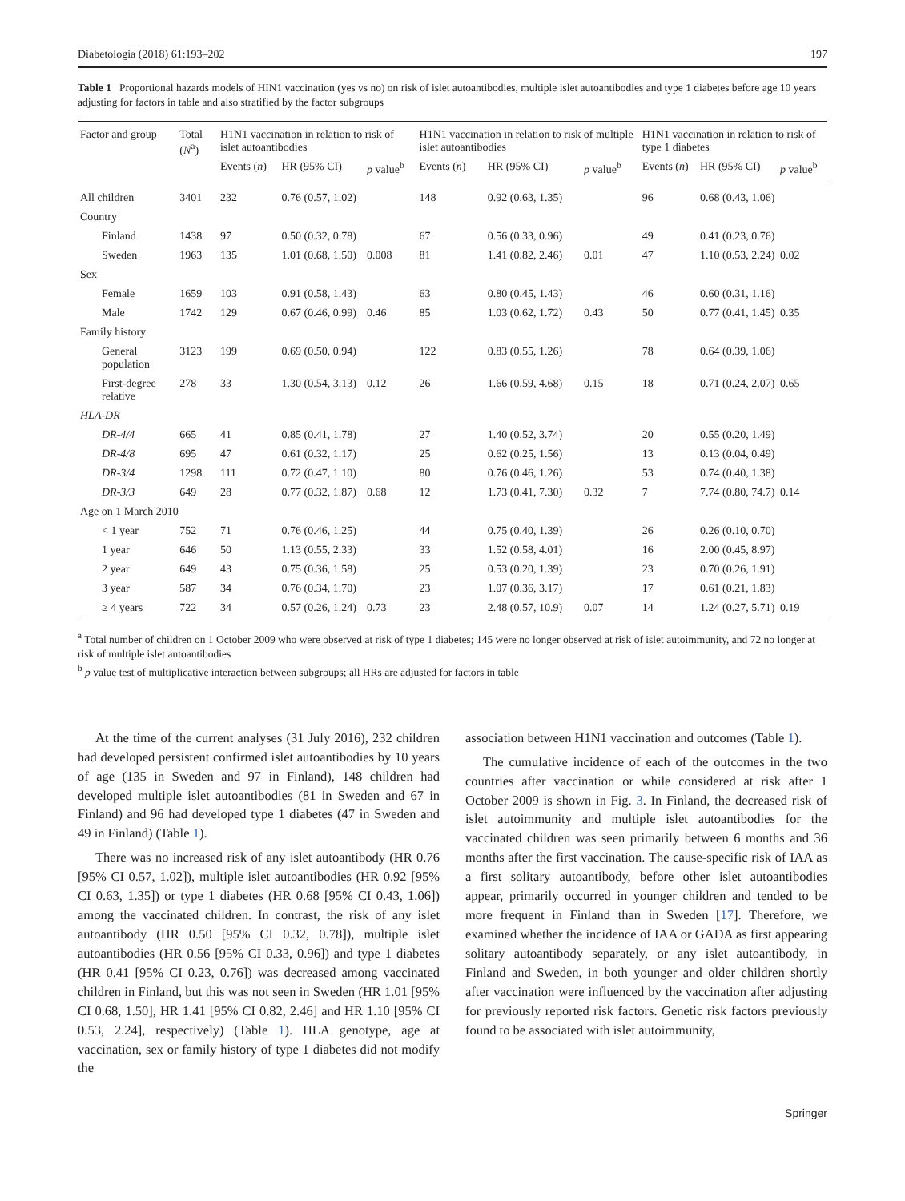Diabetologia (2018) 61:193–202 197
Table 1 Proportional hazards models of HIN1 vaccination (yes vs no) on risk of islet autoantibodies, multiple islet autoantibodies and type 1 diabetes before age 10 years adjusting for factors in table and also stratified by the factor subgroups
| Factor and group | Total ( N<sup>a</sup>) | H1N1 vaccination in relation to risk of islet autoantibodies | | | H1N1 vaccination in relation to risk of multiple islet autoantibodies | | | H1N1 vaccination in relation to risk of type 1 diabetes | | |
| --- | --- | --- | --- | --- | --- | --- | --- | --- | --- | --- |
| | | Events ( n ) | HR (95% CI) | p value<sup>b</sup> | Events ( n ) | HR (95% CI) | p value<sup>b</sup> | Events ( n ) | HR (95% CI) | p value<sup>b</sup> |
| All children | 3401 | 232 | 0.76 (0.57, 1.02) | | 148 | 0.92 (0.63, 1.35) | | 96 | 0.68 (0.43, 1.06) | |
| Country | | | | | | | | | | |
| Finland | 1438 | 97 | 0.50 (0.32, 0.78) | | 67 | 0.56 (0.33, 0.96) | | 49 | 0.41 (0.23, 0.76) | |
| Sweden | 1963 | 135 | 1.01 (0.68, 1.50) | 0.008 | 81 | 1.41 (0.82, 2.46) | 0.01 | 47 | 1.10 (0.53, 2.24) | 0.02 |
| Sex | | | | | | | | | | |
| Female | 1659 | 103 | 0.91 (0.58, 1.43) | | 63 | 0.80 (0.45, 1.43) | | 46 | 0.60 (0.31, 1.16) | |
| Male | 1742 | 129 | 0.67 (0.46, 0.99) | 0.46 | 85 | 1.03 (0.62, 1.72) | 0.43 | 50 | 0.77 (0.41, 1.45) | 0.35 |
| Family history | | | | | | | | | | |
| General population | 3123 | 199 | 0.69 (0.50, 0.94) | | 122 | 0.83 (0.55, 1.26) | | 78 | 0.64 (0.39, 1.06) | |
| First-degree relative | 278 | 33 | 1.30 (0.54, 3.13) | 0.12 | 26 | 1.66 (0.59, 4.68) | 0.15 | 18 | 0.71 (0.24, 2.07) | 0.65 |
| HLA-DR | | | | | | | | | | |
| DR-4/4 | 665 | 41 | 0.85 (0.41, 1.78) | | 27 | 1.40 (0.52, 3.74) | | 20 | 0.55 (0.20, 1.49) | |
| DR-4/8 | 695 | 47 | 0.61 (0.32, 1.17) | | 25 | 0.62 (0.25, 1.56) | | 13 | 0.13 (0.04, 0.49) | |
| DR-3/4 | 1298 | 111 | 0.72 (0.47, 1.10) | | 80 | 0.76 (0.46, 1.26) | | 53 | 0.74 (0.40, 1.38) | |
| DR-3/3 | 649 | 28 | 0.77 (0.32, 1.87) | 0.68 | 12 | 1.73 (0.41, 7.30) | 0.32 | 7 | 7.74 (0.80, 74.7) | 0.14 |
| Age on 1 March 2010 | | | | | | | | | | |
| < 1 year | 752 | 71 | 0.76 (0.46, 1.25) | | 44 | 0.75 (0.40, 1.39) | | 26 | 0.26 (0.10, 0.70) | |
| 1 year | 646 | 50 | 1.13 (0.55, 2.33) | | 33 | 1.52 (0.58, 4.01) | | 16 | 2.00 (0.45, 8.97) | |
| 2 year | 649 | 43 | 0.75 (0.36, 1.58) | | 25 | 0.53 (0.20, 1.39) | | 23 | 0.70 (0.26, 1.91) | |
| 3 year | 587 | 34 | 0.76 (0.34, 1.70) | | 23 | 1.07 (0.36, 3.17) | | 17 | 0.61 (0.21, 1.83) | |
| ≥ 4 years | 722 | 34 | 0.57 (0.26, 1.24) | 0.73 | 23 | 2.48 (0.57, 10.9) | 0.07 | 14 | 1.24 (0.27, 5.71) | 0.19 |
<sup>a</sup> Total number of children on 1 October 2009 who were observed at risk of type 1 diabetes; 145 were no longer observed at risk of islet autoimmunity, and 72 no longer at risk of multiple islet autoantibodies
<sup>b</sup> p value test of multiplicative interaction between subgroups; all HRs are adjusted for factors in table
At the time of the current analyses (31 July 2016), 232 children had developed persistent confirmed islet autoantibodies by 10 years of age (135 in Sweden and 97 in Finland), 148 children had developed multiple islet autoantibodies (81 in Sweden and 67 in Finland) and 96 had developed type 1 diabetes (47 in Sweden and 49 in Finland) (Table 1).
There was no increased risk of any islet autoantibody (HR 0.76 [95% CI 0.57, 1.02]), multiple islet autoantibodies (HR 0.92 [95% CI 0.63, 1.35]) or type 1 diabetes (HR 0.68 [95% CI 0.43, 1.06]) among the vaccinated children. In contrast, the risk of any islet autoantibody (HR 0.50 [95% CI 0.32, 0.78]), multiple islet autoantibodies (HR 0.56 [95% CI 0.33, 0.96]) and type 1 diabetes (HR 0.41 [95% CI 0.23, 0.76]) was decreased among vaccinated children in Finland, but this was not seen in Sweden (HR 1.01 [95% CI 0.68, 1.50], HR 1.41 [95% CI 0.82, 2.46] and HR 1.10 [95% CI 0.53, 2.24], respectively) (Table 1). HLA genotype, age at vaccination, sex or family history of type 1 diabetes did not modify the
association between H1N1 vaccination and outcomes (Table 1).
The cumulative incidence of each of the outcomes in the two countries after vaccination or while considered at risk after 1 October 2009 is shown in Fig. 3. In Finland, the decreased risk of islet autoimmunity and multiple islet autoantibodies for the vaccinated children was seen primarily between 6 months and 36 months after the first vaccination. The cause-specific risk of IAA as a first solitary autoantibody, before other islet autoantibodies appear, primarily occurred in younger children and tended to be more frequent in Finland than in Sweden [17]. Therefore, we examined whether the incidence of IAA or GADA as first appearing solitary autoantibody separately, or any islet autoantibody, in Finland and Sweden, in both younger and older children shortly after vaccination were influenced by the vaccination after adjusting for previously reported risk factors. Genetic risk factors previously found to be associated with islet autoimmunity,
Springer